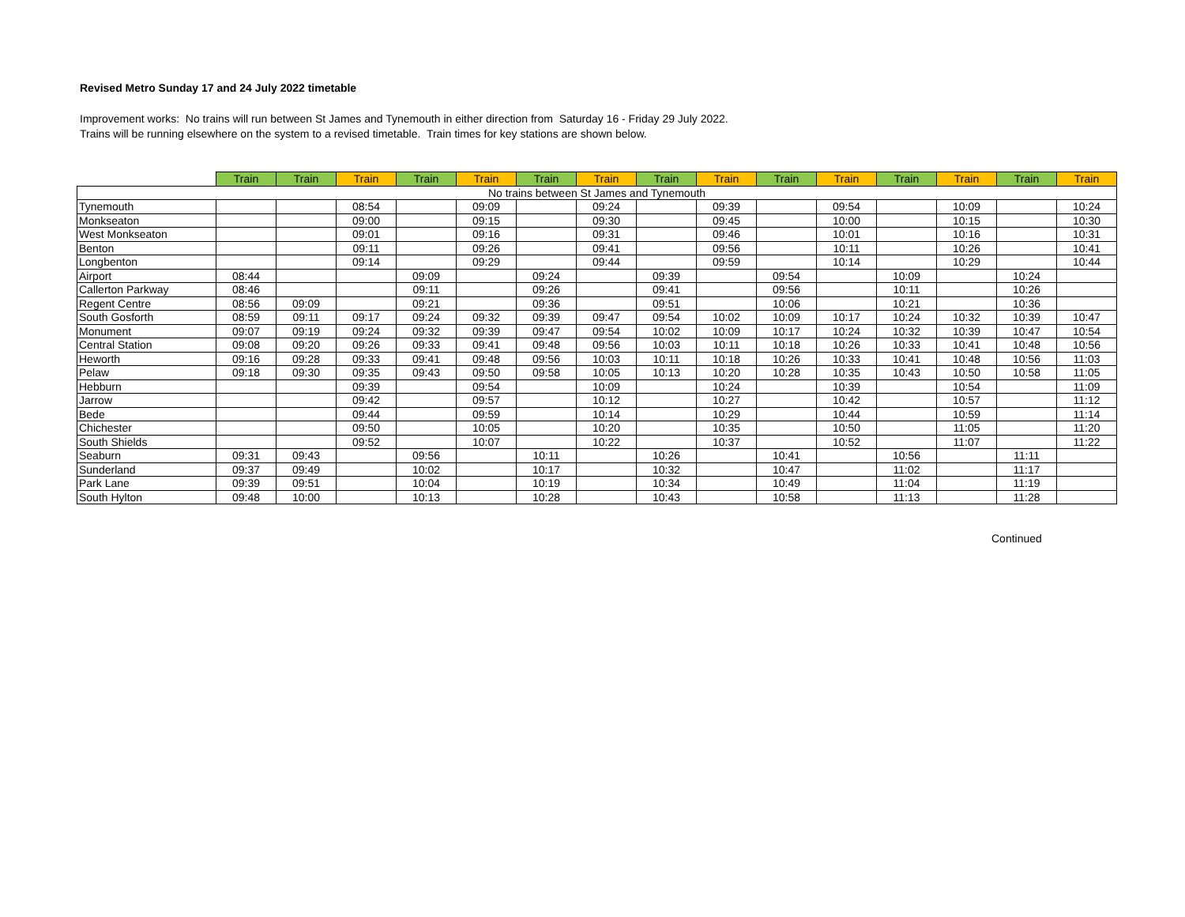Revised Metro Sunday 17 and 24 July 2022 timetable
Improvement works: No trains will run between St James and Tynemouth in either direction from Saturday 16 - Friday 29 July 2022.
Trains will be running elsewhere on the system to a revised timetable. Train times for key stations are shown below.
| | Train | Train | Train | Train | Train | Train | Train | Train | Train | Train | Train | Train | Train | Train | Train |
| --- | --- | --- | --- | --- | --- | --- | --- | --- | --- | --- | --- | --- | --- | --- | --- |
| No trains between St James and Tynemouth | | | | | | | | | | | | | | | |
| Tynemouth | | | 08:54 | | 09:09 | | 09:24 | | 09:39 | | 09:54 | | 10:09 | | 10:24 |
| Monkseaton | | | 09:00 | | 09:15 | | 09:30 | | 09:45 | | 10:00 | | 10:15 | | 10:30 |
| West Monkseaton | | | 09:01 | | 09:16 | | 09:31 | | 09:46 | | 10:01 | | 10:16 | | 10:31 |
| Benton | | | 09:11 | | 09:26 | | 09:41 | | 09:56 | | 10:11 | | 10:26 | | 10:41 |
| Longbenton | | | 09:14 | | 09:29 | | 09:44 | | 09:59 | | 10:14 | | 10:29 | | 10:44 |
| Airport | 08:44 | | | 09:09 | | 09:24 | | 09:39 | | 09:54 | | 10:09 | | 10:24 | |
| Callerton Parkway | 08:46 | | | 09:11 | | 09:26 | | 09:41 | | 09:56 | | 10:11 | | 10:26 | |
| Regent Centre | 08:56 | 09:09 | | 09:21 | | 09:36 | | 09:51 | | 10:06 | | 10:21 | | 10:36 | |
| South Gosforth | 08:59 | 09:11 | 09:17 | 09:24 | 09:32 | 09:39 | 09:47 | 09:54 | 10:02 | 10:09 | 10:17 | 10:24 | 10:32 | 10:39 | 10:47 |
| Monument | 09:07 | 09:19 | 09:24 | 09:32 | 09:39 | 09:47 | 09:54 | 10:02 | 10:09 | 10:17 | 10:24 | 10:32 | 10:39 | 10:47 | 10:54 |
| Central Station | 09:08 | 09:20 | 09:26 | 09:33 | 09:41 | 09:48 | 09:56 | 10:03 | 10:11 | 10:18 | 10:26 | 10:33 | 10:41 | 10:48 | 10:56 |
| Heworth | 09:16 | 09:28 | 09:33 | 09:41 | 09:48 | 09:56 | 10:03 | 10:11 | 10:18 | 10:26 | 10:33 | 10:41 | 10:48 | 10:56 | 11:03 |
| Pelaw | 09:18 | 09:30 | 09:35 | 09:43 | 09:50 | 09:58 | 10:05 | 10:13 | 10:20 | 10:28 | 10:35 | 10:43 | 10:50 | 10:58 | 11:05 |
| Hebburn | | | 09:39 | | 09:54 | | 10:09 | | 10:24 | | 10:39 | | 10:54 | | 11:09 |
| Jarrow | | | 09:42 | | 09:57 | | 10:12 | | 10:27 | | 10:42 | | 10:57 | | 11:12 |
| Bede | | | 09:44 | | 09:59 | | 10:14 | | 10:29 | | 10:44 | | 10:59 | | 11:14 |
| Chichester | | | 09:50 | | 10:05 | | 10:20 | | 10:35 | | 10:50 | | 11:05 | | 11:20 |
| South Shields | | | 09:52 | | 10:07 | | 10:22 | | 10:37 | | 10:52 | | 11:07 | | 11:22 |
| Seaburn | 09:31 | 09:43 | | 09:56 | | 10:11 | | 10:26 | | 10:41 | | 10:56 | | 11:11 | |
| Sunderland | 09:37 | 09:49 | | 10:02 | | 10:17 | | 10:32 | | 10:47 | | 11:02 | | 11:17 | |
| Park Lane | 09:39 | 09:51 | | 10:04 | | 10:19 | | 10:34 | | 10:49 | | 11:04 | | 11:19 | |
| South Hylton | 09:48 | 10:00 | | 10:13 | | 10:28 | | 10:43 | | 10:58 | | 11:13 | | 11:28 | |
Continued